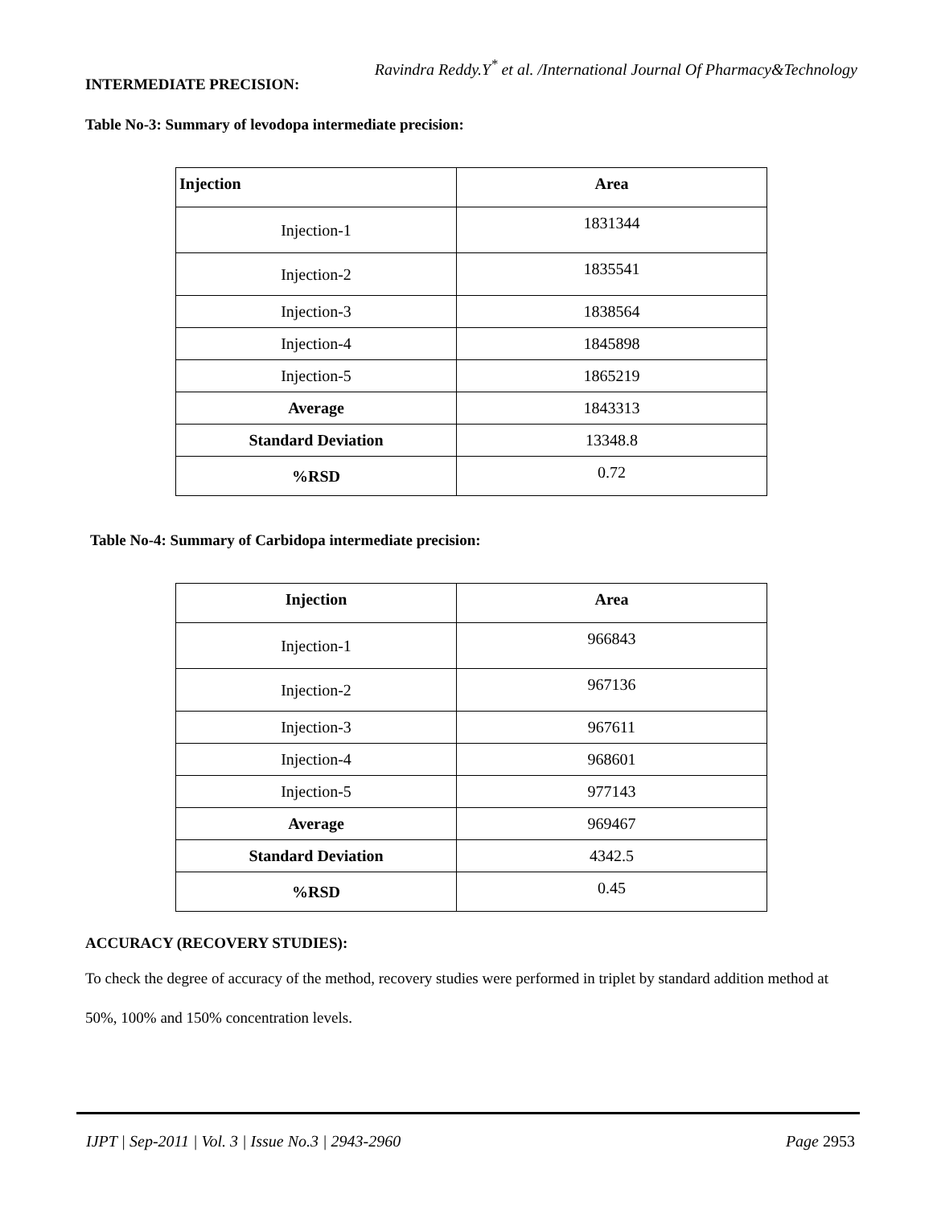Ravindra Reddy.Y<sup>*</sup> et al. /International Journal Of Pharmacy&Technology
INTERMEDIATE PRECISION:
Table No-3: Summary of levodopa intermediate precision:
| Injection | Area |
| --- | --- |
| Injection-1 | 1831344 |
| Injection-2 | 1835541 |
| Injection-3 | 1838564 |
| Injection-4 | 1845898 |
| Injection-5 | 1865219 |
| Average | 1843313 |
| Standard Deviation | 13348.8 |
| %RSD | 0.72 |
Table No-4: Summary of Carbidopa intermediate precision:
| Injection | Area |
| --- | --- |
| Injection-1 | 966843 |
| Injection-2 | 967136 |
| Injection-3 | 967611 |
| Injection-4 | 968601 |
| Injection-5 | 977143 |
| Average | 969467 |
| Standard Deviation | 4342.5 |
| %RSD | 0.45 |
ACCURACY (RECOVERY STUDIES):
To check the degree of accuracy of the method, recovery studies were performed in triplet by standard addition method at 50%, 100% and 150% concentration levels.
IJPT | Sep-2011 | Vol. 3 | Issue No.3 | 2943-2960 Page 2953